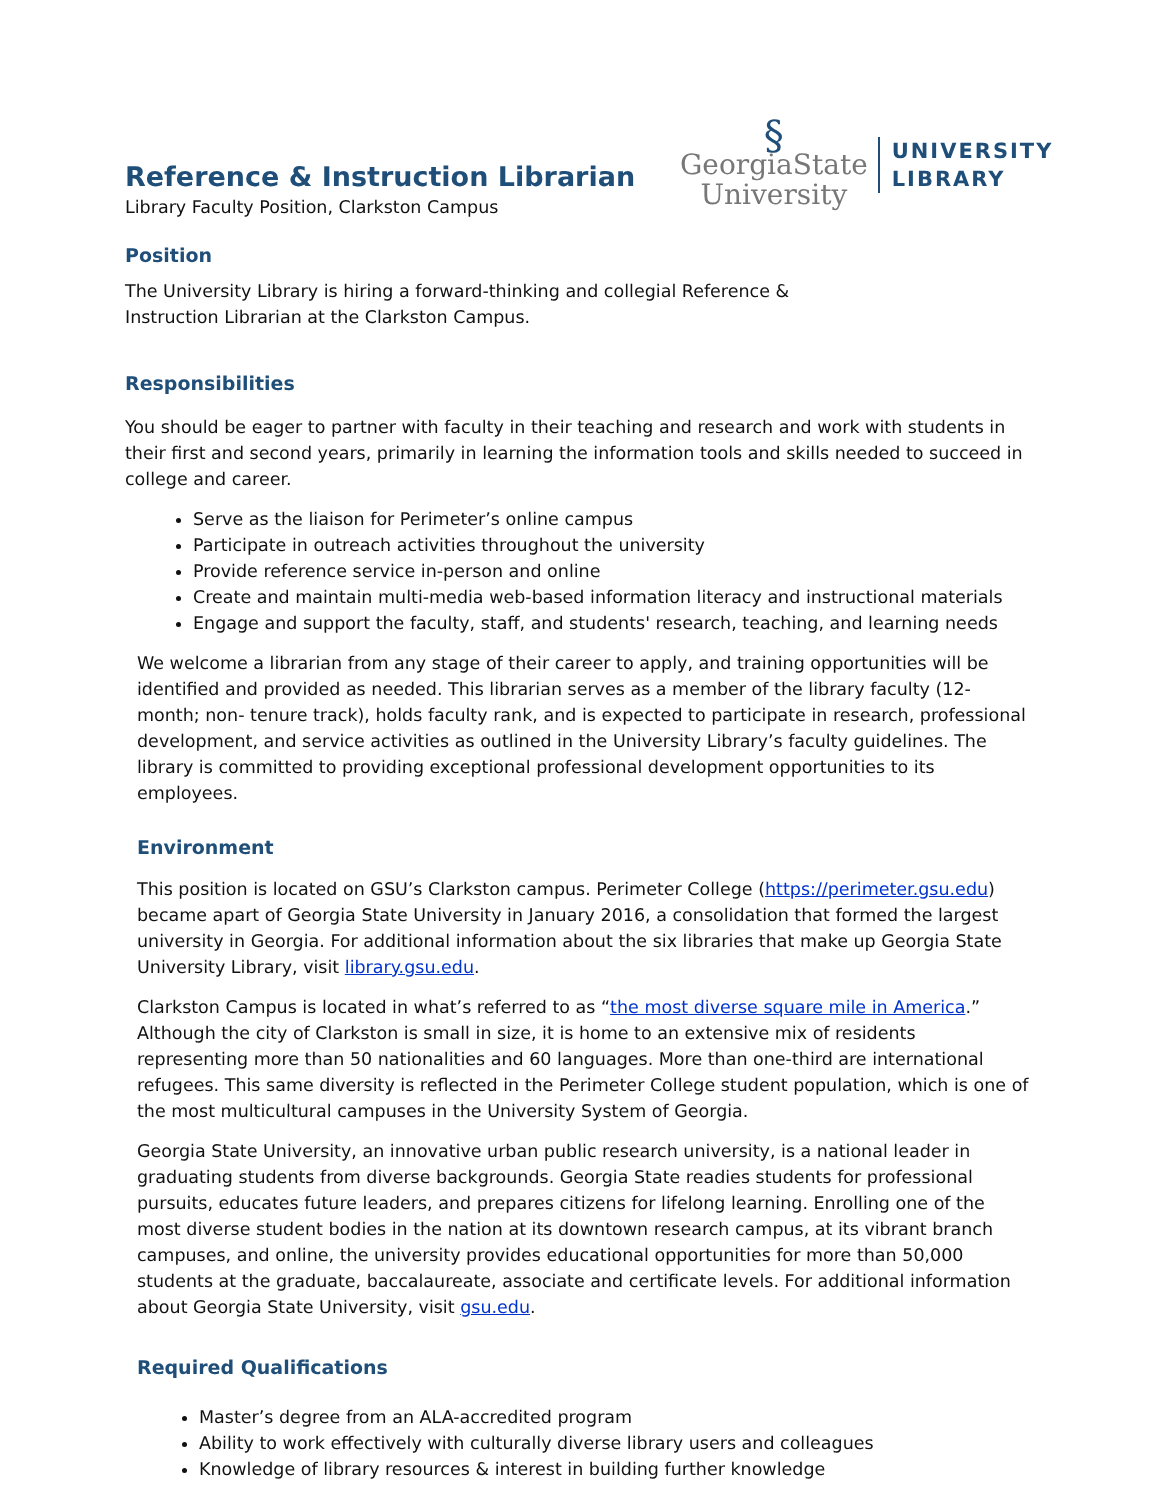§
GeorgiaState
University
UNIVERSITY
LIBRARY
Reference & Instruction Librarian
Library Faculty Position, Clarkston Campus
Position
The University Library is hiring a forward-thinking and collegial Reference & Instruction Librarian at the Clarkston Campus.
Responsibilities
You should be eager to partner with faculty in their teaching and research and work with students in their first and second years, primarily in learning the information tools and skills needed to succeed in college and career.
Serve as the liaison for Perimeter’s online campus
Participate in outreach activities throughout the university
Provide reference service in-person and online
Create and maintain multi-media web-based information literacy and instructional materials
Engage and support the faculty, staff, and students' research, teaching, and learning needs
We welcome a librarian from any stage of their career to apply, and training opportunities will be identified and provided as needed. This librarian serves as a member of the library faculty (12-month; non- tenure track), holds faculty rank, and is expected to participate in research, professional development, and service activities as outlined in the University Library’s faculty guidelines. The library is committed to providing exceptional professional development opportunities to its employees.
Environment
This position is located on GSU’s Clarkston campus. Perimeter College (https://perimeter.gsu.edu) became apart of Georgia State University in January 2016, a consolidation that formed the largest university in Georgia. For additional information about the six libraries that make up Georgia State University Library, visit library.gsu.edu.
Clarkston Campus is located in what’s referred to as “the most diverse square mile in America.” Although the city of Clarkston is small in size, it is home to an extensive mix of residents representing more than 50 nationalities and 60 languages. More than one-third are international refugees. This same diversity is reflected in the Perimeter College student population, which is one of the most multicultural campuses in the University System of Georgia.
Georgia State University, an innovative urban public research university, is a national leader in graduating students from diverse backgrounds. Georgia State readies students for professional pursuits, educates future leaders, and prepares citizens for lifelong learning. Enrolling one of the most diverse student bodies in the nation at its downtown research campus, at its vibrant branch campuses, and online, the university provides educational opportunities for more than 50,000 students at the graduate, baccalaureate, associate and certificate levels. For additional information about Georgia State University, visit gsu.edu.
Required Qualifications
Master’s degree from an ALA-accredited program
Ability to work effectively with culturally diverse library users and colleagues
Knowledge of library resources & interest in building further knowledge